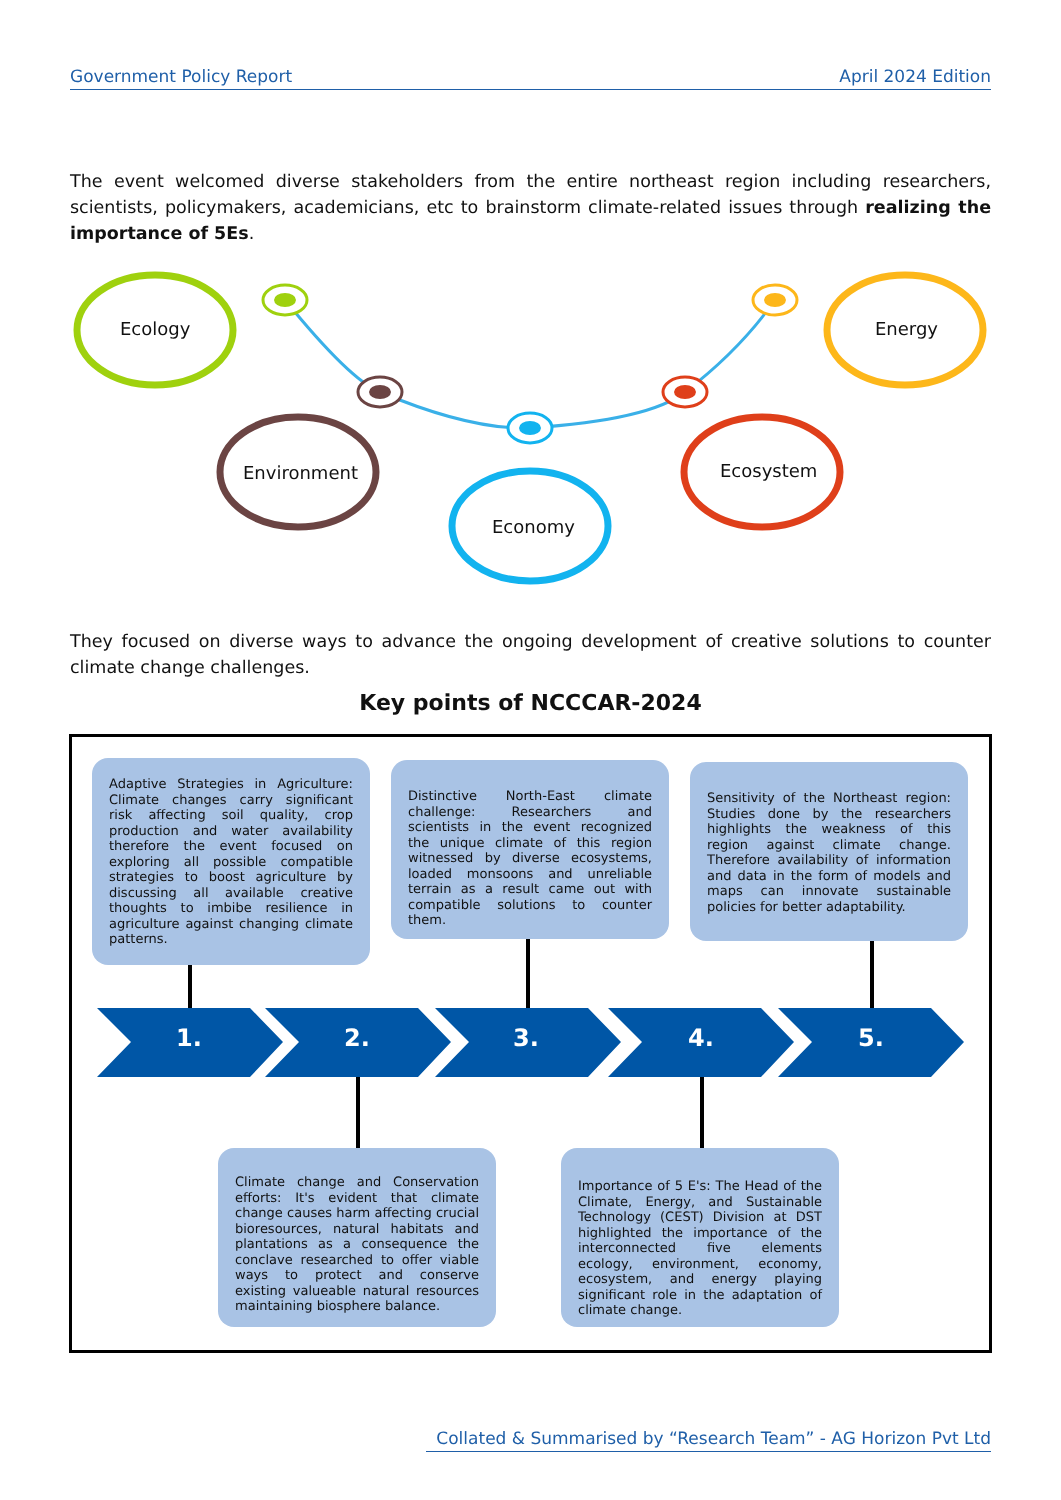Government Policy Report April 2024 Edition
The event welcomed diverse stakeholders from the entire northeast region including researchers, scientists, policymakers, academicians, etc to brainstorm climate-related issues through realizing the importance of 5Es.
Ecology
Environment
Economy
Ecosystem
Energy
They focused on diverse ways to advance the ongoing development of creative solutions to counter climate change challenges.
Key points of NCCCAR-2024
1. 2. 3. 4. 5.
Adaptive Strategies in Agriculture: Climate changes carry significant risk affecting soil quality, crop production and water availability therefore the event focused on exploring all possible compatible strategies to boost agriculture by discussing all available creative thoughts to imbibe resilience in agriculture against changing climate patterns.
Distinctive North-East climate challenge: Researchers and scientists in the event recognized the unique climate of this region witnessed by diverse ecosystems, loaded monsoons and unreliable terrain as a result came out with compatible solutions to counter them.
Sensitivity of the Northeast region: Studies done by the researchers highlights the weakness of this region against climate change. Therefore availability of information and data in the form of models and maps can innovate sustainable policies for better adaptability.
Climate change and Conservation efforts: It's evident that climate change causes harm affecting crucial bioresources, natural habitats and plantations as a consequence the conclave researched to offer viable ways to protect and conserve existing valueable natural resources maintaining biosphere balance.
Importance of 5 E's: The Head of the Climate, Energy, and Sustainable Technology (CEST) Division at DST highlighted the importance of the interconnected five elements ecology, environment, economy, ecosystem, and energy playing significant role in the adaptation of climate change.
Collated & Summarised by “Research Team” - AG Horizon Pvt Ltd